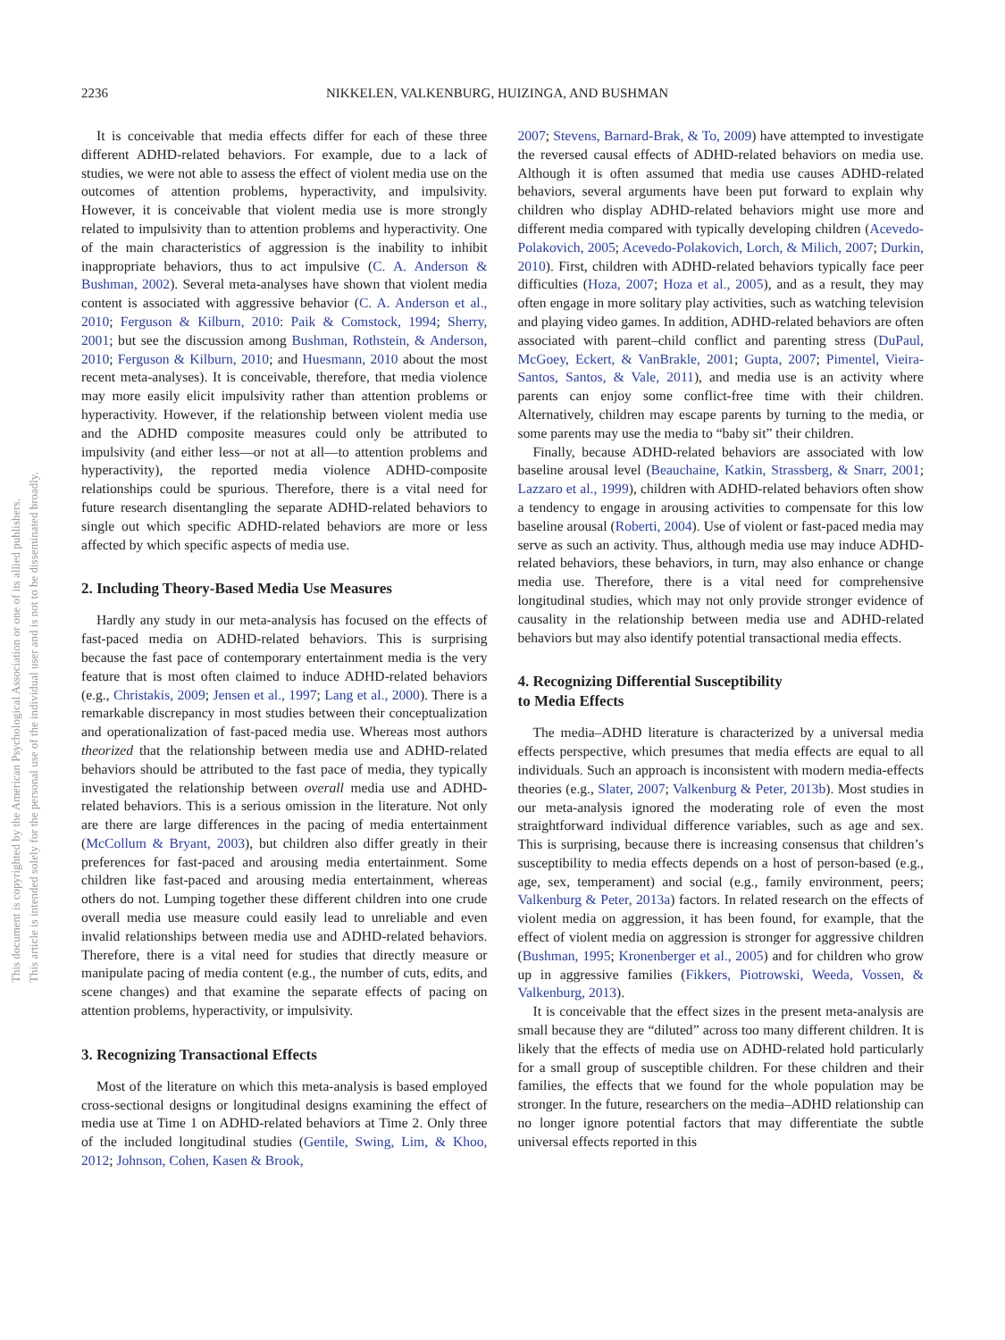2236 NIKKELEN, VALKENBURG, HUIZINGA, AND BUSHMAN
This document is copyrighted by the American Psychological Association or one of its allied publishers.
This article is intended solely for the personal use of the individual user and is not to be disseminated broadly.
It is conceivable that media effects differ for each of these three different ADHD-related behaviors. For example, due to a lack of studies, we were not able to assess the effect of violent media use on the outcomes of attention problems, hyperactivity, and impulsivity. However, it is conceivable that violent media use is more strongly related to impulsivity than to attention problems and hyperactivity. One of the main characteristics of aggression is the inability to inhibit inappropriate behaviors, thus to act impulsive (C. A. Anderson & Bushman, 2002). Several meta-analyses have shown that violent media content is associated with aggressive behavior (C. A. Anderson et al., 2010; Ferguson & Kilburn, 2010: Paik & Comstock, 1994; Sherry, 2001; but see the discussion among Bushman, Rothstein, & Anderson, 2010; Ferguson & Kilburn, 2010; and Huesmann, 2010 about the most recent meta-analyses). It is conceivable, therefore, that media violence may more easily elicit impulsivity rather than attention problems or hyperactivity. However, if the relationship between violent media use and the ADHD composite measures could only be attributed to impulsivity (and either less—or not at all—to attention problems and hyperactivity), the reported media violence ADHD-composite relationships could be spurious. Therefore, there is a vital need for future research disentangling the separate ADHD-related behaviors to single out which specific ADHD-related behaviors are more or less affected by which specific aspects of media use.
2. Including Theory-Based Media Use Measures
Hardly any study in our meta-analysis has focused on the effects of fast-paced media on ADHD-related behaviors. This is surprising because the fast pace of contemporary entertainment media is the very feature that is most often claimed to induce ADHD-related behaviors (e.g., Christakis, 2009; Jensen et al., 1997; Lang et al., 2000). There is a remarkable discrepancy in most studies between their conceptualization and operationalization of fast-paced media use. Whereas most authors theorized that the relationship between media use and ADHD-related behaviors should be attributed to the fast pace of media, they typically investigated the relationship between overall media use and ADHD-related behaviors. This is a serious omission in the literature. Not only are there are large differences in the pacing of media entertainment (McCollum & Bryant, 2003), but children also differ greatly in their preferences for fast-paced and arousing media entertainment. Some children like fast-paced and arousing media entertainment, whereas others do not. Lumping together these different children into one crude overall media use measure could easily lead to unreliable and even invalid relationships between media use and ADHD-related behaviors. Therefore, there is a vital need for studies that directly measure or manipulate pacing of media content (e.g., the number of cuts, edits, and scene changes) and that examine the separate effects of pacing on attention problems, hyperactivity, or impulsivity.
3. Recognizing Transactional Effects
Most of the literature on which this meta-analysis is based employed cross-sectional designs or longitudinal designs examining the effect of media use at Time 1 on ADHD-related behaviors at Time 2. Only three of the included longitudinal studies (Gentile, Swing, Lim, & Khoo, 2012; Johnson, Cohen, Kasen & Brook,
2007; Stevens, Barnard-Brak, & To, 2009) have attempted to investigate the reversed causal effects of ADHD-related behaviors on media use. Although it is often assumed that media use causes ADHD-related behaviors, several arguments have been put forward to explain why children who display ADHD-related behaviors might use more and different media compared with typically developing children (Acevedo-Polakovich, 2005; Acevedo-Polakovich, Lorch, & Milich, 2007; Durkin, 2010). First, children with ADHD-related behaviors typically face peer difficulties (Hoza, 2007; Hoza et al., 2005), and as a result, they may often engage in more solitary play activities, such as watching television and playing video games. In addition, ADHD-related behaviors are often associated with parent–child conflict and parenting stress (DuPaul, McGoey, Eckert, & VanBrakle, 2001; Gupta, 2007; Pimentel, Vieira-Santos, Santos, & Vale, 2011), and media use is an activity where parents can enjoy some conflict-free time with their children. Alternatively, children may escape parents by turning to the media, or some parents may use the media to “baby sit” their children.
Finally, because ADHD-related behaviors are associated with low baseline arousal level (Beauchaine, Katkin, Strassberg, & Snarr, 2001; Lazzaro et al., 1999), children with ADHD-related behaviors often show a tendency to engage in arousing activities to compensate for this low baseline arousal (Roberti, 2004). Use of violent or fast-paced media may serve as such an activity. Thus, although media use may induce ADHD-related behaviors, these behaviors, in turn, may also enhance or change media use. Therefore, there is a vital need for comprehensive longitudinal studies, which may not only provide stronger evidence of causality in the relationship between media use and ADHD-related behaviors but may also identify potential transactional media effects.
4. Recognizing Differential Susceptibility
to Media Effects
The media–ADHD literature is characterized by a universal media effects perspective, which presumes that media effects are equal to all individuals. Such an approach is inconsistent with modern media-effects theories (e.g., Slater, 2007; Valkenburg & Peter, 2013b). Most studies in our meta-analysis ignored the moderating role of even the most straightforward individual difference variables, such as age and sex. This is surprising, because there is increasing consensus that children’s susceptibility to media effects depends on a host of person-based (e.g., age, sex, temperament) and social (e.g., family environment, peers; Valkenburg & Peter, 2013a) factors. In related research on the effects of violent media on aggression, it has been found, for example, that the effect of violent media on aggression is stronger for aggressive children (Bushman, 1995; Kronenberger et al., 2005) and for children who grow up in aggressive families (Fikkers, Piotrowski, Weeda, Vossen, & Valkenburg, 2013).
It is conceivable that the effect sizes in the present meta-analysis are small because they are “diluted” across too many different children. It is likely that the effects of media use on ADHD-related hold particularly for a small group of susceptible children. For these children and their families, the effects that we found for the whole population may be stronger. In the future, researchers on the media–ADHD relationship can no longer ignore potential factors that may differentiate the subtle universal effects reported in this